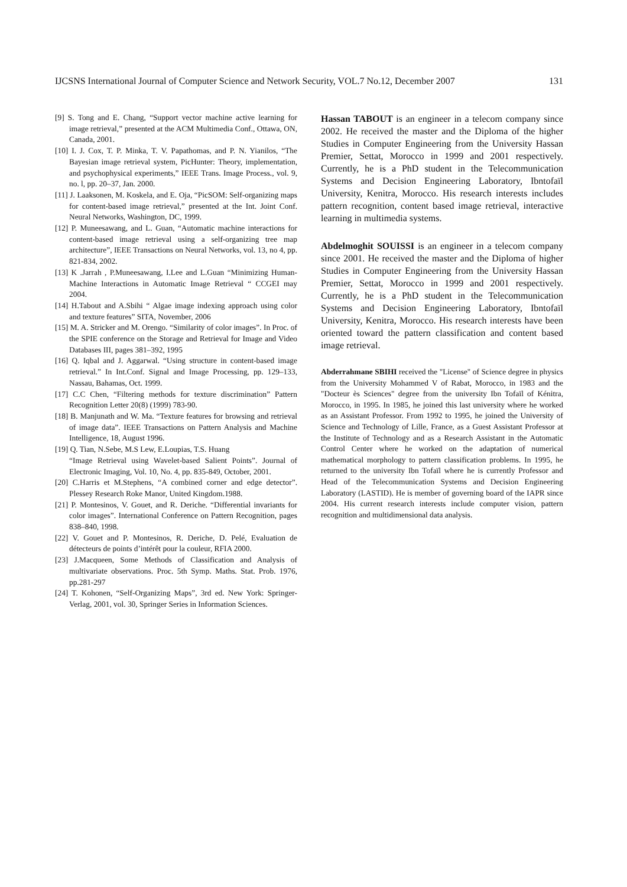IJCSNS International Journal of Computer Science and Network Security, VOL.7 No.12, December 2007 131
[9] S. Tong and E. Chang, “Support vector machine active learning for image retrieval,” presented at the ACM Multimedia Conf., Ottawa, ON, Canada, 2001.
[10] I. J. Cox, T. P. Minka, T. V. Papathomas, and P. N. Yianilos, “The Bayesian image retrieval system, PicHunter: Theory, implementation, and psychophysical experiments,” IEEE Trans. Image Process., vol. 9, no. l, pp. 20–37, Jan. 2000.
[11] J. Laaksonen, M. Koskela, and E. Oja, “PicSOM: Self-organizing maps for content-based image retrieval,” presented at the Int. Joint Conf. Neural Networks, Washington, DC, 1999.
[12] P. Muneesawang, and L. Guan, “Automatic machine interactions for content-based image retrieval using a self-organizing tree map architecture”, IEEE Transactions on Neural Networks, vol. 13, no 4, pp. 821-834, 2002.
[13] K .Jarrah , P.Muneesawang, I.Lee and L.Guan “Minimizing Human-Machine Interactions in Automatic Image Retrieval “ CCGEI may 2004.
[14] H.Tabout and A.Sbihi “ Algae image indexing approach using color and texture features” SITA, November, 2006
[15] M. A. Stricker and M. Orengo. “Similarity of color images”. In Proc. of the SPIE conference on the Storage and Retrieval for Image and Video Databases III, pages 381–392, 1995
[16] Q. Iqbal and J. Aggarwal. “Using structure in content-based image retrieval.” In Int.Conf. Signal and Image Processing, pp. 129–133, Nassau, Bahamas, Oct. 1999.
[17] C.C Chen, “Filtering methods for texture discrimination” Pattern Recognition Letter 20(8) (1999) 783-90.
[18] B. Manjunath and W. Ma. “Texture features for browsing and retrieval of image data”. IEEE Transactions on Pattern Analysis and Machine Intelligence, 18, August 1996.
[19] Q. Tian, N.Sebe, M.S Lew, E.Loupias, T.S. Huang
“Image Retrieval using Wavelet-based Salient Points”. Journal of Electronic Imaging, Vol. 10, No. 4, pp. 835-849, October, 2001.
[20] C.Harris et M.Stephens, “A combined corner and edge detector”. Plessey Research Roke Manor, United Kingdom.1988.
[21] P. Montesinos, V. Gouet, and R. Deriche. “Differential invariants for color images”. International Conference on Pattern Recognition, pages 838–840, 1998.
[22] V. Gouet and P. Montesinos, R. Deriche, D. Pelé, Evaluation de détecteurs de points d’intérêt pour la couleur, RFIA 2000.
[23] J.Macqueen, Some Methods of Classification and Analysis of multivariate observations. Proc. 5th Symp. Maths. Stat. Prob. 1976, pp.281-297
[24] T. Kohonen, “Self-Organizing Maps”, 3rd ed. New York: Springer-Verlag, 2001, vol. 30, Springer Series in Information Sciences.
Hassan TABOUT is an engineer in a telecom company since 2002. He received the master and the Diploma of the higher Studies in Computer Engineering from the University Hassan Premier, Settat, Morocco in 1999 and 2001 respectively. Currently, he is a PhD student in the Telecommunication Systems and Decision Engineering Laboratory, Ibntofaïl University, Kenitra, Morocco. His research interests includes pattern recognition, content based image retrieval, interactive learning in multimedia systems.
Abdelmoghit SOUISSI is an engineer in a telecom company since 2001. He received the master and the Diploma of higher Studies in Computer Engineering from the University Hassan Premier, Settat, Morocco in 1999 and 2001 respectively. Currently, he is a PhD student in the Telecommunication Systems and Decision Engineering Laboratory, Ibntofaïl University, Kenitra, Morocco. His research interests have been oriented toward the pattern classification and content based image retrieval.
Abderrahmane SBIHI received the "License" of Science degree in physics from the University Mohammed V of Rabat, Morocco, in 1983 and the "Docteur ès Sciences" degree from the university Ibn Tofaïl of Kénitra, Morocco, in 1995. In 1985, he joined this last university where he worked as an Assistant Professor. From 1992 to 1995, he joined the University of Science and Technology of Lille, France, as a Guest Assistant Professor at the Institute of Technology and as a Research Assistant in the Automatic Control Center where he worked on the adaptation of numerical mathematical morphology to pattern classification problems. In 1995, he returned to the university Ibn Tofaïl where he is currently Professor and Head of the Telecommunication Systems and Decision Engineering Laboratory (LASTID). He is member of governing board of the IAPR since 2004. His current research interests include computer vision, pattern recognition and multidimensional data analysis.